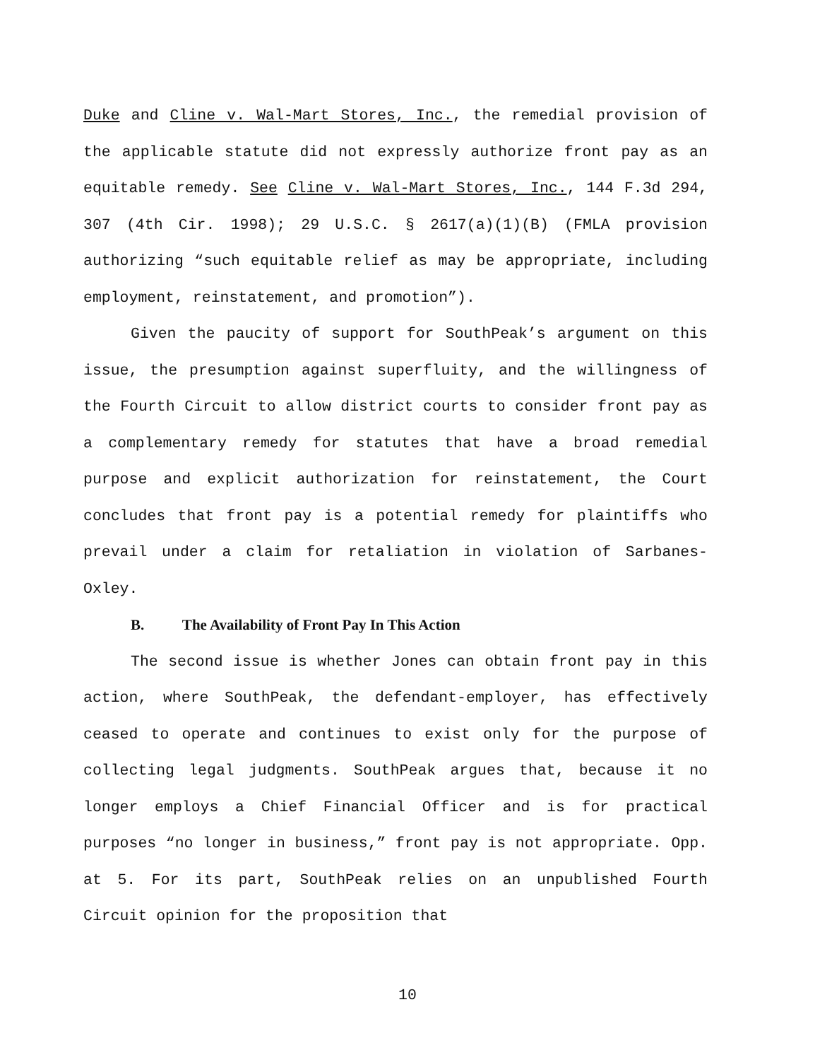Duke and Cline v. Wal-Mart Stores, Inc., the remedial provision of the applicable statute did not expressly authorize front pay as an equitable remedy. See Cline v. Wal-Mart Stores, Inc., 144 F.3d 294, 307 (4th Cir. 1998); 29 U.S.C. § 2617(a)(1)(B) (FMLA provision authorizing “such equitable relief as may be appropriate, including employment, reinstatement, and promotion”).
Given the paucity of support for SouthPeak’s argument on this issue, the presumption against superfluity, and the willingness of the Fourth Circuit to allow district courts to consider front pay as a complementary remedy for statutes that have a broad remedial purpose and explicit authorization for reinstatement, the Court concludes that front pay is a potential remedy for plaintiffs who prevail under a claim for retaliation in violation of Sarbanes-Oxley.
B. The Availability of Front Pay In This Action
The second issue is whether Jones can obtain front pay in this action, where SouthPeak, the defendant-employer, has effectively ceased to operate and continues to exist only for the purpose of collecting legal judgments. SouthPeak argues that, because it no longer employs a Chief Financial Officer and is for practical purposes “no longer in business,” front pay is not appropriate. Opp. at 5. For its part, SouthPeak relies on an unpublished Fourth Circuit opinion for the proposition that
10